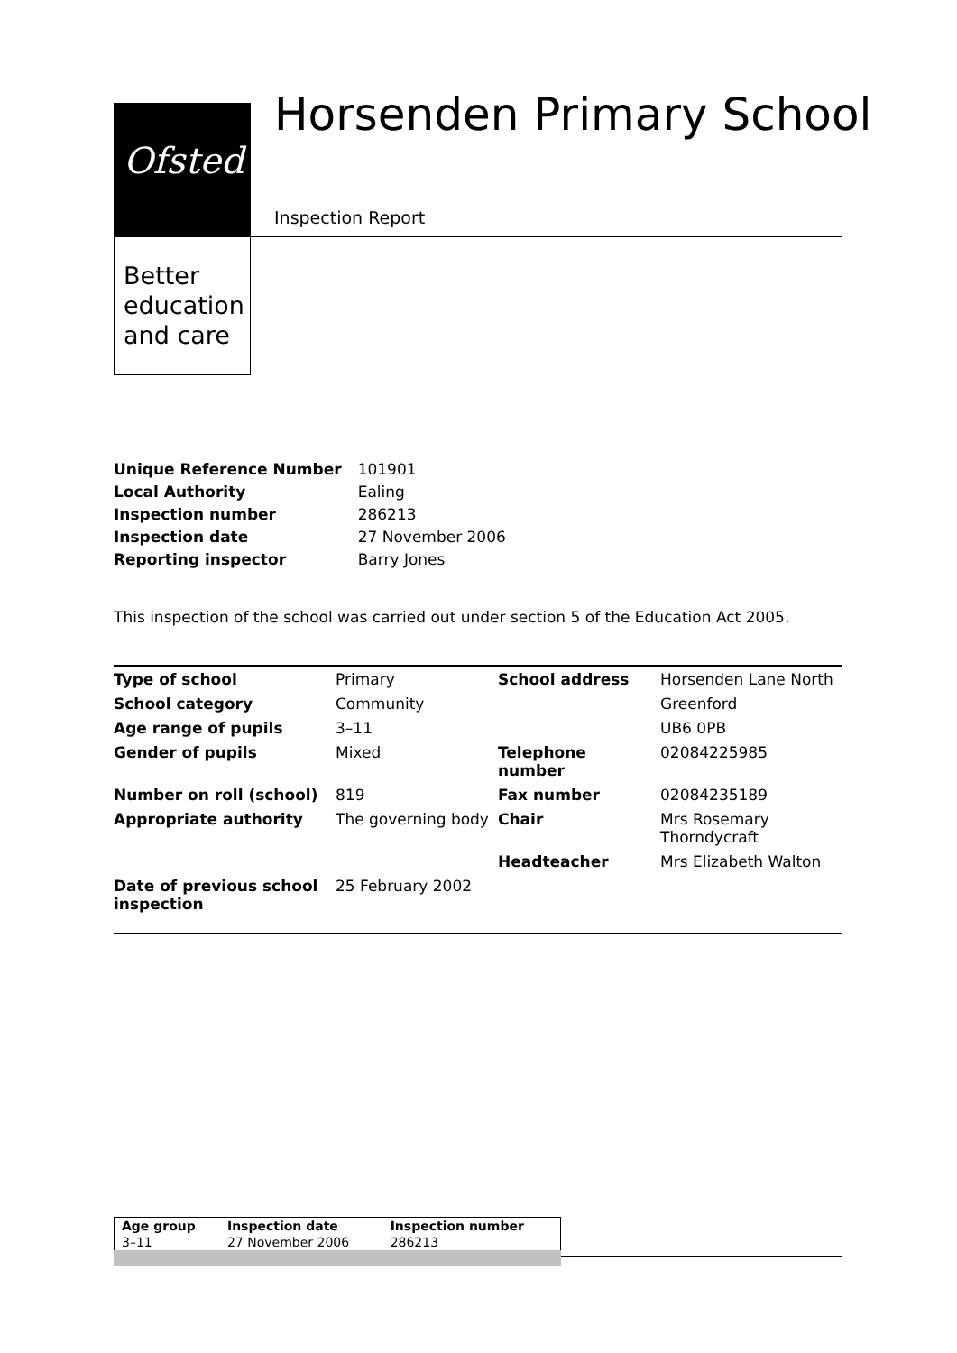Ofsted
Better
education
and care
Horsenden Primary School
Inspection Report
| Unique Reference Number | 101901 |
| Local Authority | Ealing |
| Inspection number | 286213 |
| Inspection date | 27 November 2006 |
| Reporting inspector | Barry Jones |
This inspection of the school was carried out under section 5 of the Education Act 2005.
| Type of school | Primary | School address | Horsenden Lane North |
| School category | Community | | Greenford |
| Age range of pupils | 3–11 | | UB6 0PB |
| Gender of pupils | Mixed | Telephone number | 02084225985 |
| Number on roll (school) | 819 | Fax number | 02084235189 |
| Appropriate authority | The governing body | Chair | Mrs Rosemary Thorndycraft |
| | | Headteacher | Mrs Elizabeth Walton |
| Date of previous school inspection | 25 February 2002 | | |
| Age group | Inspection date | Inspection number |
| 3–11 | 27 November 2006 | 286213 |